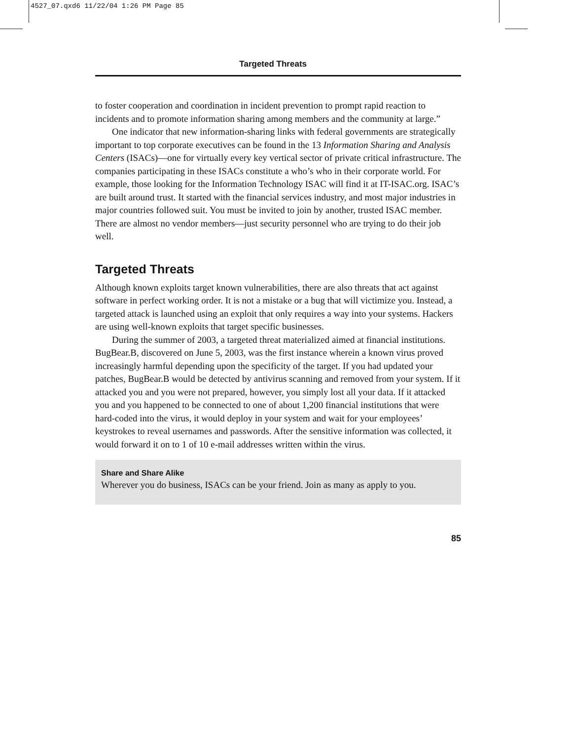4527_07.qxd6 11/22/04 1:26 PM Page 85
Targeted Threats
to foster cooperation and coordination in incident prevention to prompt rapid reaction to incidents and to promote information sharing among members and the community at large.”
One indicator that new information-sharing links with federal governments are strategically important to top corporate executives can be found in the 13 Information Sharing and Analysis Centers (ISACs)—one for virtually every key vertical sector of private critical infrastructure. The companies participating in these ISACs constitute a who’s who in their corporate world. For example, those looking for the Information Technology ISAC will find it at IT-ISAC.org. ISAC’s are built around trust. It started with the financial services industry, and most major industries in major countries followed suit. You must be invited to join by another, trusted ISAC member. There are almost no vendor members—just security personnel who are trying to do their job well.
Targeted Threats
Although known exploits target known vulnerabilities, there are also threats that act against software in perfect working order. It is not a mistake or a bug that will victimize you. Instead, a targeted attack is launched using an exploit that only requires a way into your systems. Hackers are using well-known exploits that target specific businesses.
During the summer of 2003, a targeted threat materialized aimed at financial institutions. BugBear.B, discovered on June 5, 2003, was the first instance wherein a known virus proved increasingly harmful depending upon the specificity of the target. If you had updated your patches, BugBear.B would be detected by antivirus scanning and removed from your system. If it attacked you and you were not prepared, however, you simply lost all your data. If it attacked you and you happened to be connected to one of about 1,200 financial institutions that were hard-coded into the virus, it would deploy in your system and wait for your employees’ keystrokes to reveal usernames and passwords. After the sensitive information was collected, it would forward it on to 1 of 10 e-mail addresses written within the virus.
Share and Share Alike
Wherever you do business, ISACs can be your friend. Join as many as apply to you.
85